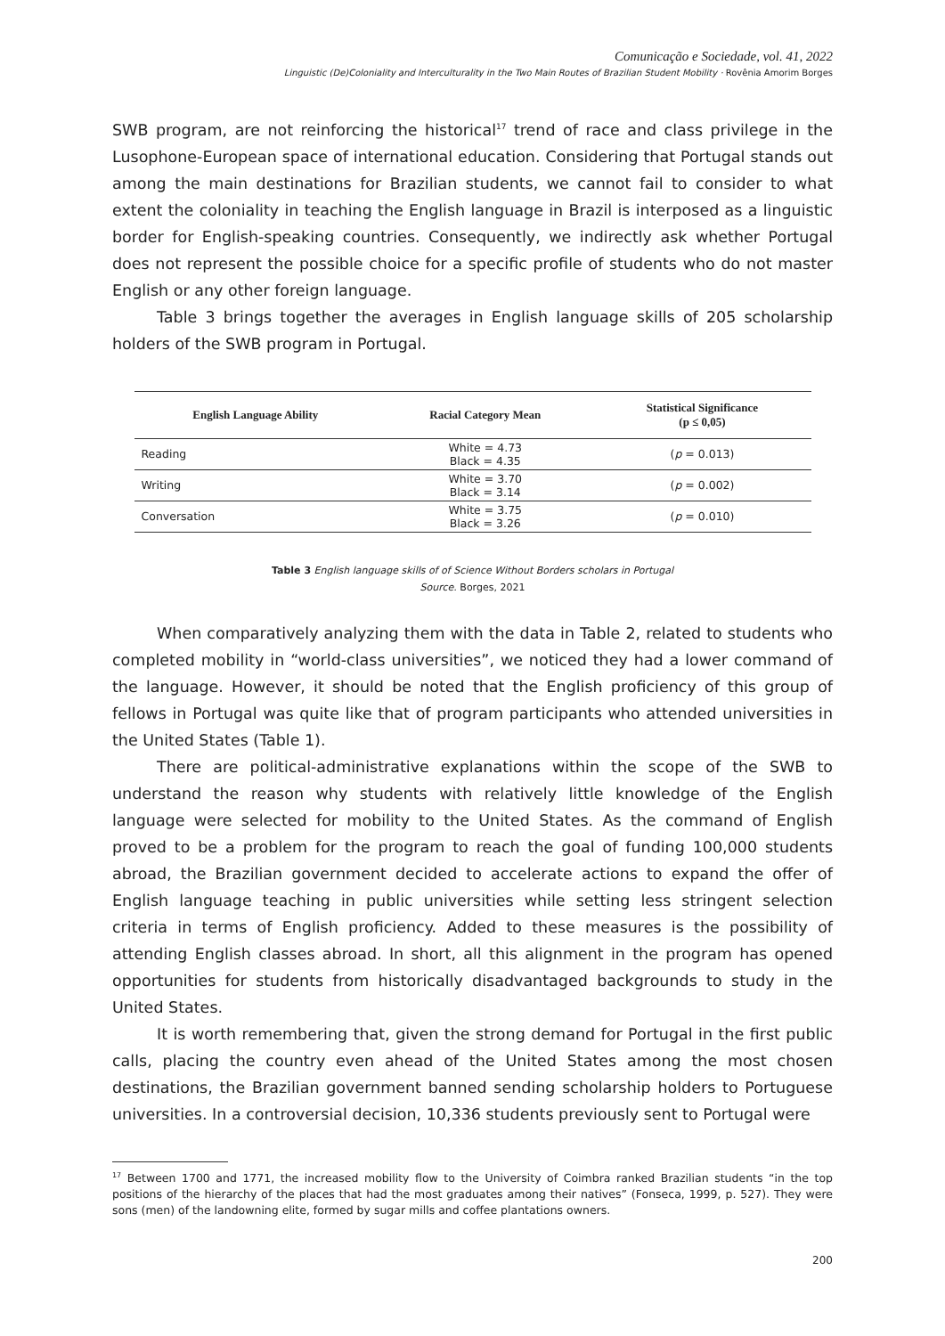Comunicação e Sociedade, vol. 41, 2022
Linguistic (De)Coloniality and Interculturality in the Two Main Routes of Brazilian Student Mobility · Rovênia Amorim Borges
SWB program, are not reinforcing the historical<sup>17</sup> trend of race and class privilege in the Lusophone-European space of international education. Considering that Portugal stands out among the main destinations for Brazilian students, we cannot fail to consider to what extent the coloniality in teaching the English language in Brazil is interposed as a linguistic border for English-speaking countries. Consequently, we indirectly ask whether Portugal does not represent the possible choice for a specific profile of students who do not master English or any other foreign language.
Table 3 brings together the averages in English language skills of 205 scholarship holders of the SWB program in Portugal.
| English Language Ability | Racial Category Mean | Statistical Significance (p ≤ 0,05) |
| --- | --- | --- |
| Reading | White = 4.73 Black = 4.35 | ( p = 0.013) |
| Writing | White = 3.70 Black = 3.14 | ( p = 0.002) |
| Conversation | White = 3.75 Black = 3.26 | ( p = 0.010) |
Table 3 English language skills of of Science Without Borders scholars in Portugal
Source. Borges, 2021
When comparatively analyzing them with the data in Table 2, related to students who completed mobility in “world-class universities”, we noticed they had a lower command of the language. However, it should be noted that the English proficiency of this group of fellows in Portugal was quite like that of program participants who attended universities in the United States (Table 1).
There are political-administrative explanations within the scope of the SWB to understand the reason why students with relatively little knowledge of the English language were selected for mobility to the United States. As the command of English proved to be a problem for the program to reach the goal of funding 100,000 students abroad, the Brazilian government decided to accelerate actions to expand the offer of English language teaching in public universities while setting less stringent selection criteria in terms of English proficiency. Added to these measures is the possibility of attending English classes abroad. In short, all this alignment in the program has opened opportunities for students from historically disadvantaged backgrounds to study in the United States.
It is worth remembering that, given the strong demand for Portugal in the first public calls, placing the country even ahead of the United States among the most chosen destinations, the Brazilian government banned sending scholarship holders to Portuguese universities. In a controversial decision, 10,336 students previously sent to Portugal were
<sup>17</sup> Between 1700 and 1771, the increased mobility flow to the University of Coimbra ranked Brazilian students “in the top positions of the hierarchy of the places that had the most graduates among their natives” (Fonseca, 1999, p. 527). They were sons (men) of the landowning elite, formed by sugar mills and coffee plantations owners.
200